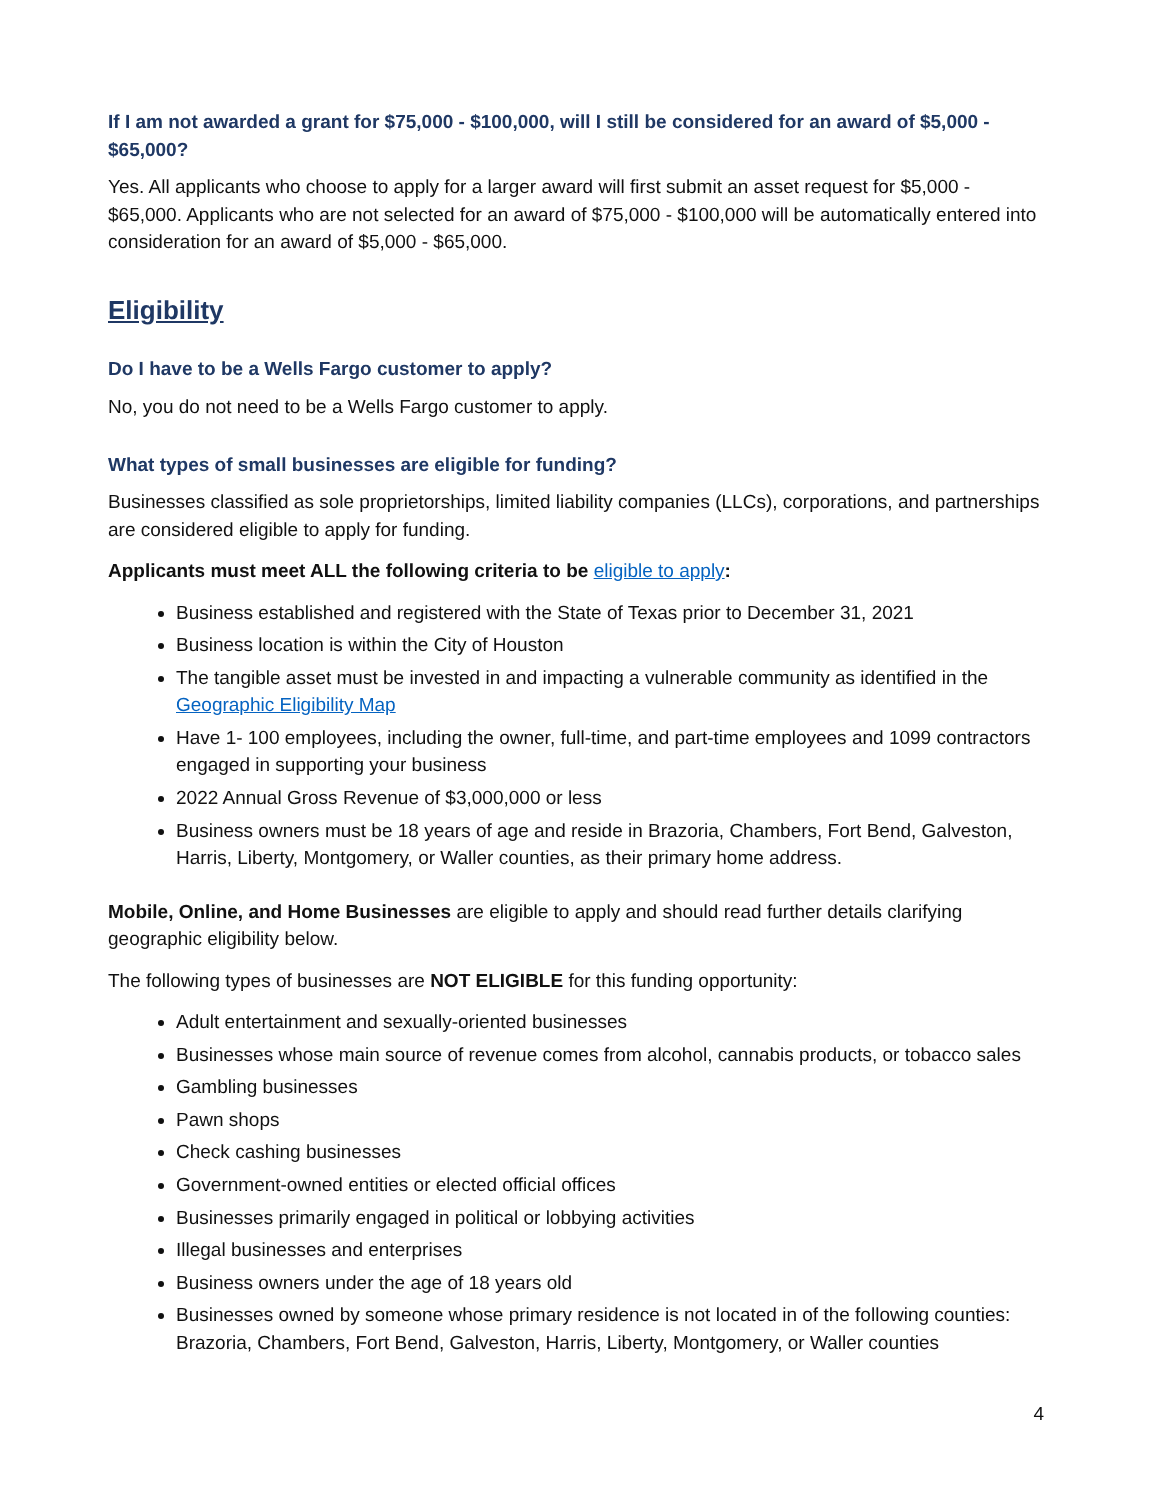If I am not awarded a grant for $75,000 - $100,000, will I still be considered for an award of $5,000 - $65,000?
Yes. All applicants who choose to apply for a larger award will first submit an asset request for $5,000 - $65,000. Applicants who are not selected for an award of $75,000 - $100,000 will be automatically entered into consideration for an award of $5,000 - $65,000.
Eligibility
Do I have to be a Wells Fargo customer to apply?
No, you do not need to be a Wells Fargo customer to apply.
What types of small businesses are eligible for funding?
Businesses classified as sole proprietorships, limited liability companies (LLCs), corporations, and partnerships are considered eligible to apply for funding.
Applicants must meet ALL the following criteria to be eligible to apply:
Business established and registered with the State of Texas prior to December 31, 2021
Business location is within the City of Houston
The tangible asset must be invested in and impacting a vulnerable community as identified in the Geographic Eligibility Map
Have 1- 100 employees, including the owner, full-time, and part-time employees and 1099 contractors engaged in supporting your business
2022 Annual Gross Revenue of $3,000,000 or less
Business owners must be 18 years of age and reside in Brazoria, Chambers, Fort Bend, Galveston, Harris, Liberty, Montgomery, or Waller counties, as their primary home address.
Mobile, Online, and Home Businesses are eligible to apply and should read further details clarifying geographic eligibility below.
The following types of businesses are NOT ELIGIBLE for this funding opportunity:
Adult entertainment and sexually-oriented businesses
Businesses whose main source of revenue comes from alcohol, cannabis products, or tobacco sales
Gambling businesses
Pawn shops
Check cashing businesses
Government-owned entities or elected official offices
Businesses primarily engaged in political or lobbying activities
Illegal businesses and enterprises
Business owners under the age of 18 years old
Businesses owned by someone whose primary residence is not located in of the following counties: Brazoria, Chambers, Fort Bend, Galveston, Harris, Liberty, Montgomery, or Waller counties
4